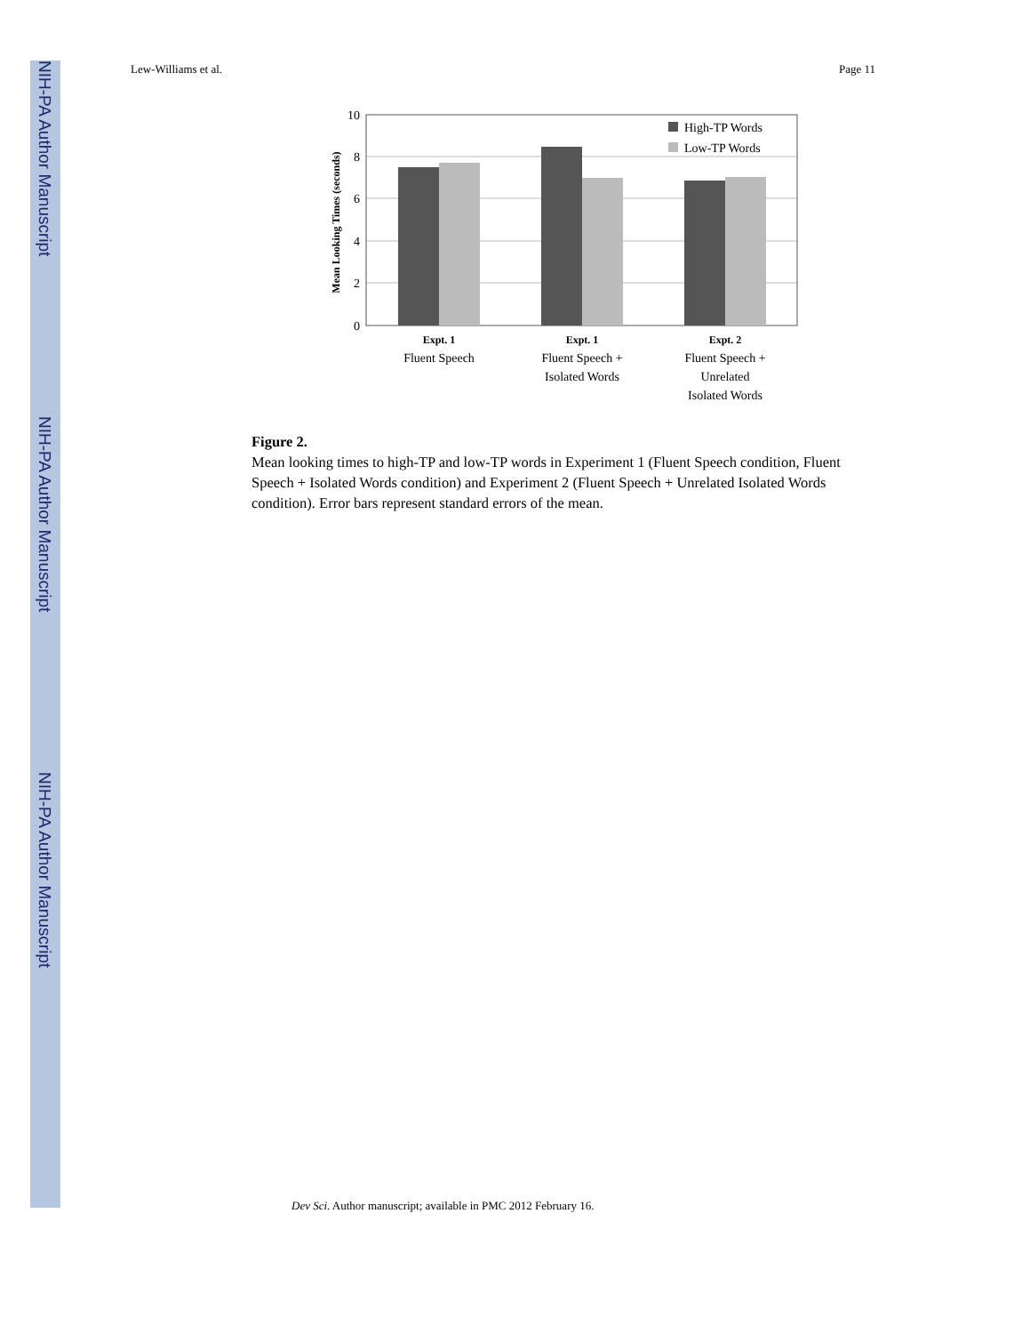NIH-PA Author Manuscript
NIH-PA Author Manuscript
NIH-PA Author Manuscript
Lew-Williams et al. Page 11
High-TP Words
Low-TP Words
10
8
6
4
2
0
Mean Looking Times (seconds)
Expt. 1
Fluent Speech
Expt. 1
Fluent Speech +
Isolated Words
Expt. 2
Fluent Speech +
Unrelated
Isolated Words
Figure 2.
Mean looking times to high-TP and low-TP words in Experiment 1 (Fluent Speech condition, Fluent Speech + Isolated Words condition) and Experiment 2 (Fluent Speech + Unrelated Isolated Words condition). Error bars represent standard errors of the mean.
Dev Sci. Author manuscript; available in PMC 2012 February 16.